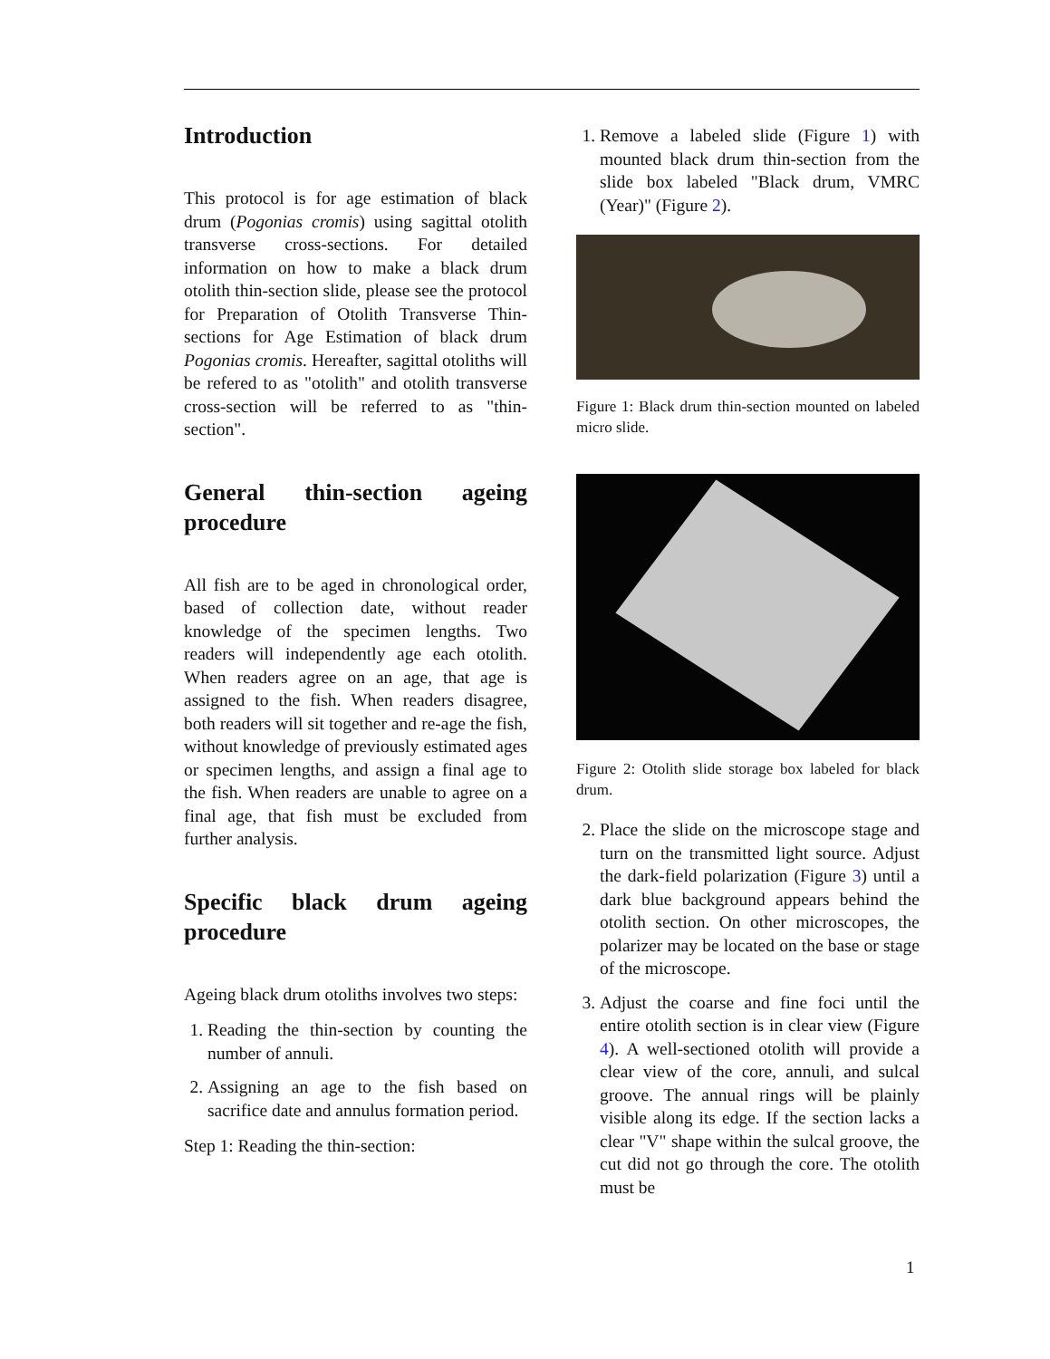Introduction
This protocol is for age estimation of black drum (Pogonias cromis) using sagittal otolith transverse cross-sections. For detailed information on how to make a black drum otolith thin-section slide, please see the protocol for Preparation of Otolith Transverse Thin-sections for Age Estimation of black drum Pogonias cromis. Hereafter, sagittal otoliths will be refered to as "otolith" and otolith transverse cross-section will be referred to as "thin-section".
General thin-section ageing procedure
All fish are to be aged in chronological order, based of collection date, without reader knowledge of the specimen lengths. Two readers will independently age each otolith. When readers agree on an age, that age is assigned to the fish. When readers disagree, both readers will sit together and re-age the fish, without knowledge of previously estimated ages or specimen lengths, and assign a final age to the fish. When readers are unable to agree on a final age, that fish must be excluded from further analysis.
Specific black drum ageing procedure
Ageing black drum otoliths involves two steps:
1. Reading the thin-section by counting the number of annuli.
2. Assigning an age to the fish based on sacrifice date and annulus formation period.
Step 1: Reading the thin-section:
1. Remove a labeled slide (Figure 1) with mounted black drum thin-section from the slide box labeled "Black drum, VMRC (Year)" (Figure 2).
Figure 1: Black drum thin-section mounted on labeled micro slide.
Figure 2: Otolith slide storage box labeled for black drum.
2. Place the slide on the microscope stage and turn on the transmitted light source. Adjust the dark-field polarization (Figure 3) until a dark blue background appears behind the otolith section. On other microscopes, the polarizer may be located on the base or stage of the microscope.
3. Adjust the coarse and fine foci until the entire otolith section is in clear view (Figure 4). A well-sectioned otolith will provide a clear view of the core, annuli, and sulcal groove. The annual rings will be plainly visible along its edge. If the section lacks a clear "V" shape within the sulcal groove, the cut did not go through the core. The otolith must be
1